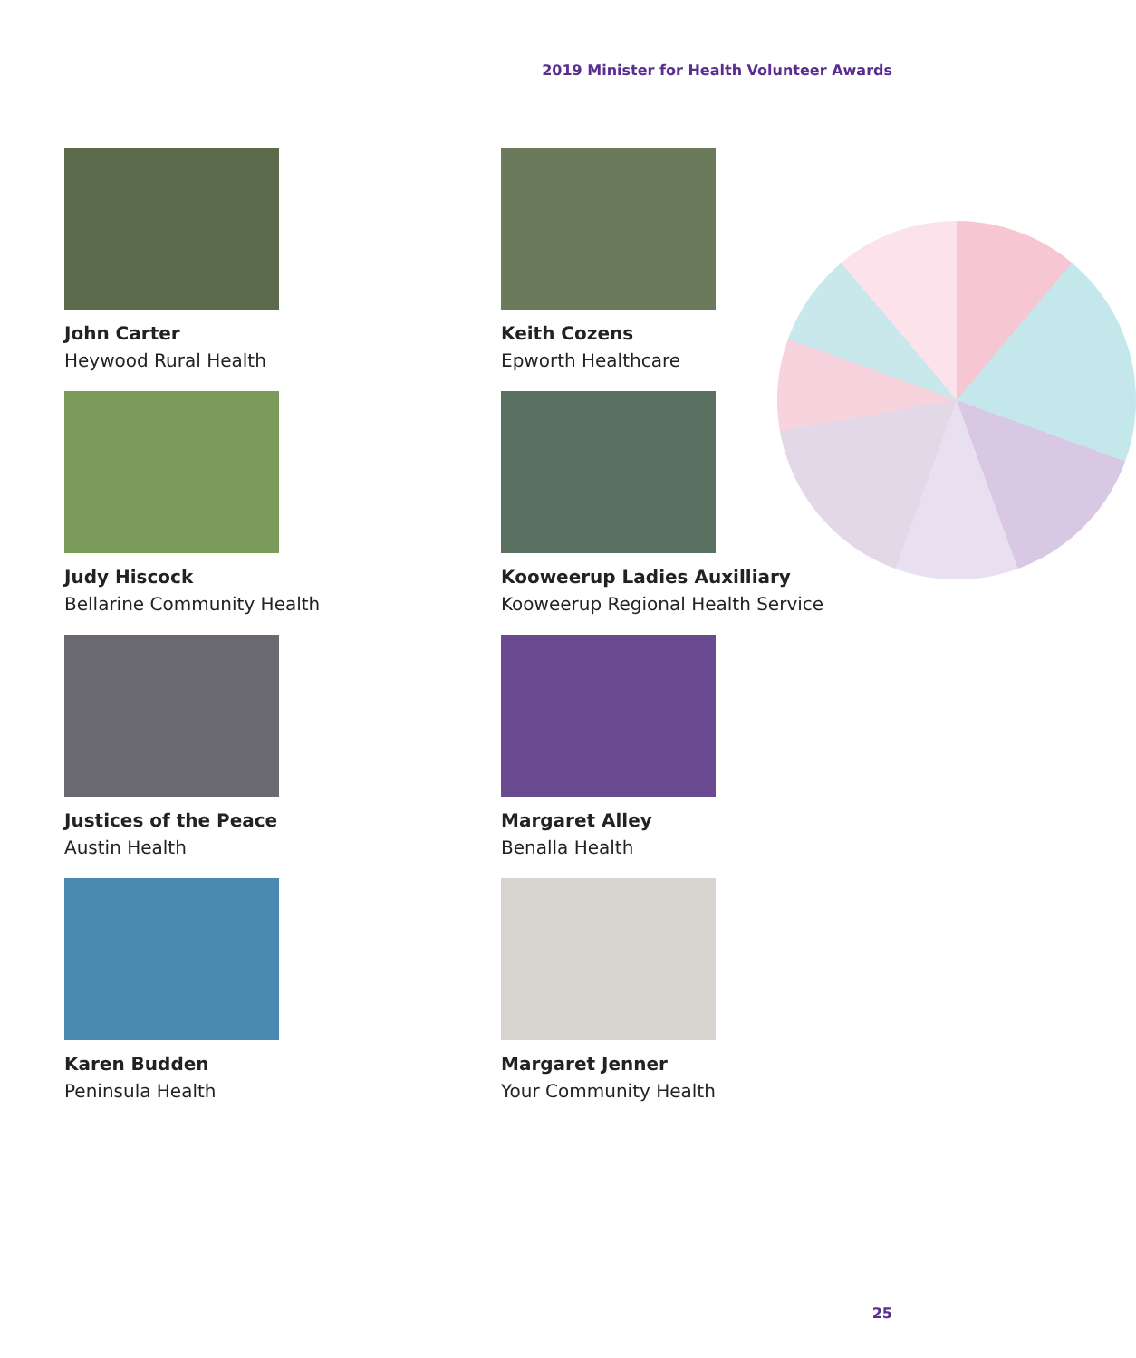2019 Minister for Health Volunteer Awards
John Carter
Heywood Rural Health
Keith Cozens
Epworth Healthcare
Judy Hiscock
Bellarine Community Health
Kooweerup Ladies Auxilliary
Kooweerup Regional Health Service
Justices of the Peace
Austin Health
Margaret Alley
Benalla Health
Karen Budden
Peninsula Health
Margaret Jenner
Your Community Health
25